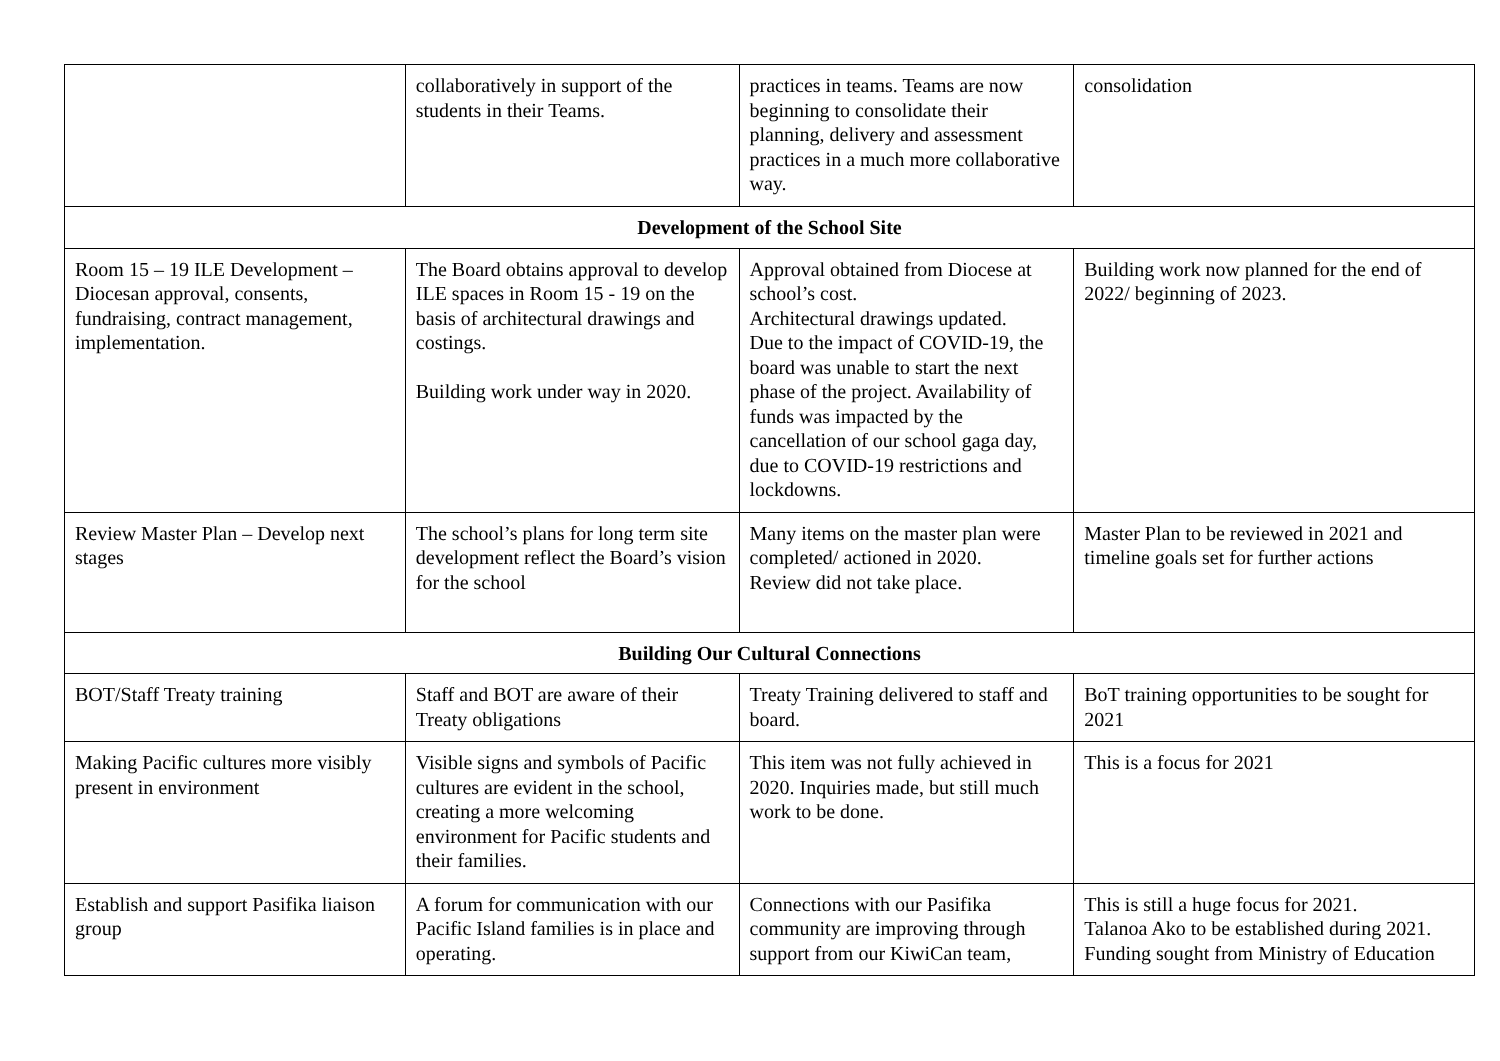| | collaboratively in support of the students in their Teams. | practices in teams. Teams are now beginning to consolidate their planning, delivery and assessment practices in a much more collaborative way. | consolidation |
| Development of the School Site | | | |
| Room 15 – 19 ILE Development – Diocesan approval, consents, fundraising, contract management, implementation. | The Board obtains approval to develop ILE spaces in Room 15 - 19 on the basis of architectural drawings and costings. Building work under way in 2020. | Approval obtained from Diocese at school’s cost. Architectural drawings updated. Due to the impact of COVID-19, the board was unable to start the next phase of the project. Availability of funds was impacted by the cancellation of our school gaga day, due to COVID-19 restrictions and lockdowns. | Building work now planned for the end of 2022/ beginning of 2023. |
| Review Master Plan – Develop next stages | The school’s plans for long term site development reflect the Board’s vision for the school | Many items on the master plan were completed/ actioned in 2020. Review did not take place. | Master Plan to be reviewed in 2021 and timeline goals set for further actions |
| Building Our Cultural Connections | | | |
| BOT/Staff Treaty training | Staff and BOT are aware of their Treaty obligations | Treaty Training delivered to staff and board. | BoT training opportunities to be sought for 2021 |
| Making Pacific cultures more visibly present in environment | Visible signs and symbols of Pacific cultures are evident in the school, creating a more welcoming environment for Pacific students and their families. | This item was not fully achieved in 2020. Inquiries made, but still much work to be done. | This is a focus for 2021 |
| Establish and support Pasifika liaison group | A forum for communication with our Pacific Island families is in place and operating. | Connections with our Pasifika community are improving through support from our KiwiCan team, | This is still a huge focus for 2021. Talanoa Ako to be established during 2021. Funding sought from Ministry of Education |